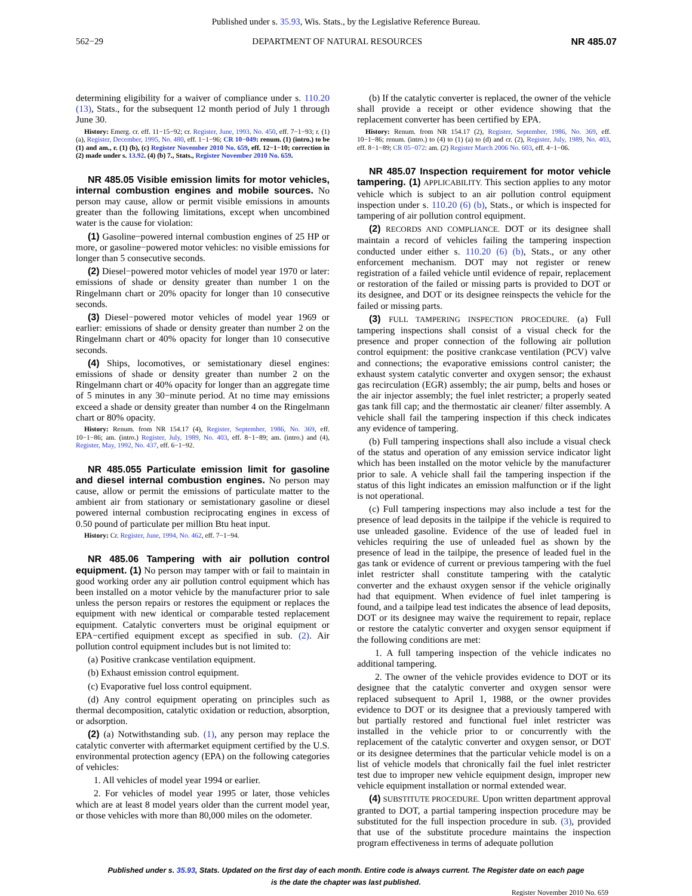Published under s. 35.93, Wis. Stats., by the Legislative Reference Bureau.
562−29 DEPARTMENT OF NATURAL RESOURCES NR 485.07
determining eligibility for a waiver of compliance under s. 110.20 (13), Stats., for the subsequent 12 month period of July 1 through June 30.
History: Emerg. cr. eff. 11−15−92; cr. Register, June, 1993, No. 450, eff. 7−1−93; r. (1) (a), Register, December, 1995, No. 480, eff. 1−1−96; CR 10−049: renum. (1) (intro.) to be (1) and am., r. (1) (b), (c) Register November 2010 No. 659, eff. 12−1−10; correction in (2) made under s. 13.92. (4) (b) 7., Stats., Register November 2010 No. 659.
NR 485.05 Visible emission limits for motor vehicles, internal combustion engines and mobile sources. No person may cause, allow or permit visible emissions in amounts greater than the following limitations, except when uncombined water is the cause for violation:
(1) Gasoline−powered internal combustion engines of 25 HP or more, or gasoline−powered motor vehicles: no visible emissions for longer than 5 consecutive seconds.
(2) Diesel−powered motor vehicles of model year 1970 or later: emissions of shade or density greater than number 1 on the Ringelmann chart or 20% opacity for longer than 10 consecutive seconds.
(3) Diesel−powered motor vehicles of model year 1969 or earlier: emissions of shade or density greater than number 2 on the Ringelmann chart or 40% opacity for longer than 10 consecutive seconds.
(4) Ships, locomotives, or semistationary diesel engines: emissions of shade or density greater than number 2 on the Ringelmann chart or 40% opacity for longer than an aggregate time of 5 minutes in any 30−minute period. At no time may emissions exceed a shade or density greater than number 4 on the Ringelmann chart or 80% opacity.
History: Renum. from NR 154.17 (4), Register, September, 1986, No. 369, eff. 10−1−86; am. (intro.) Register, July, 1989, No. 403, eff. 8−1−89; am. (intro.) and (4), Register, May, 1992, No. 437, eff. 6−1−92.
NR 485.055 Particulate emission limit for gasoline and diesel internal combustion engines. No person may cause, allow or permit the emissions of particulate matter to the ambient air from stationary or semistationary gasoline or diesel powered internal combustion reciprocating engines in excess of 0.50 pound of particulate per million Btu heat input.
History: Cr. Register, June, 1994, No. 462, eff. 7−1−94.
NR 485.06 Tampering with air pollution control equipment. (1) No person may tamper with or fail to maintain in good working order any air pollution control equipment which has been installed on a motor vehicle by the manufacturer prior to sale unless the person repairs or restores the equipment or replaces the equipment with new identical or comparable tested replacement equipment. Catalytic converters must be original equipment or EPA−certified equipment except as specified in sub. (2). Air pollution control equipment includes but is not limited to:
(a) Positive crankcase ventilation equipment.
(b) Exhaust emission control equipment.
(c) Evaporative fuel loss control equipment.
(d) Any control equipment operating on principles such as thermal decomposition, catalytic oxidation or reduction, absorption, or adsorption.
(2) (a) Notwithstanding sub. (1), any person may replace the catalytic converter with aftermarket equipment certified by the U.S. environmental protection agency (EPA) on the following categories of vehicles:
1. All vehicles of model year 1994 or earlier.
2. For vehicles of model year 1995 or later, those vehicles which are at least 8 model years older than the current model year, or those vehicles with more than 80,000 miles on the odometer.
(b) If the catalytic converter is replaced, the owner of the vehicle shall provide a receipt or other evidence showing that the replacement converter has been certified by EPA.
History: Renum. from NR 154.17 (2), Register, September, 1986, No. 369, eff. 10−1−86; renum. (intro.) to (4) to (1) (a) to (d) and cr. (2), Register, July, 1989, No. 403, eff. 8−1−89; CR 05−072: am. (2) Register March 2006 No. 603, eff. 4−1−06.
NR 485.07 Inspection requirement for motor vehicle tampering. (1) APPLICABILITY. This section applies to any motor vehicle which is subject to an air pollution control equipment inspection under s. 110.20 (6) (b), Stats., or which is inspected for tampering of air pollution control equipment.
(2) RECORDS AND COMPLIANCE. DOT or its designee shall maintain a record of vehicles failing the tampering inspection conducted under either s. 110.20 (6) (b), Stats., or any other enforcement mechanism. DOT may not register or renew registration of a failed vehicle until evidence of repair, replacement or restoration of the failed or missing parts is provided to DOT or its designee, and DOT or its designee reinspects the vehicle for the failed or missing parts.
(3) FULL TAMPERING INSPECTION PROCEDURE. (a) Full tampering inspections shall consist of a visual check for the presence and proper connection of the following air pollution control equipment: the positive crankcase ventilation (PCV) valve and connections; the evaporative emissions control canister; the exhaust system catalytic converter and oxygen sensor; the exhaust gas recirculation (EGR) assembly; the air pump, belts and hoses or the air injector assembly; the fuel inlet restricter; a properly seated gas tank fill cap; and the thermostatic air cleaner/ filter assembly. A vehicle shall fail the tampering inspection if this check indicates any evidence of tampering.
(b) Full tampering inspections shall also include a visual check of the status and operation of any emission service indicator light which has been installed on the motor vehicle by the manufacturer prior to sale. A vehicle shall fail the tampering inspection if the status of this light indicates an emission malfunction or if the light is not operational.
(c) Full tampering inspections may also include a test for the presence of lead deposits in the tailpipe if the vehicle is required to use unleaded gasoline. Evidence of the use of leaded fuel in vehicles requiring the use of unleaded fuel as shown by the presence of lead in the tailpipe, the presence of leaded fuel in the gas tank or evidence of current or previous tampering with the fuel inlet restricter shall constitute tampering with the catalytic converter and the exhaust oxygen sensor if the vehicle originally had that equipment. When evidence of fuel inlet tampering is found, and a tailpipe lead test indicates the absence of lead deposits, DOT or its designee may waive the requirement to repair, replace or restore the catalytic converter and oxygen sensor equipment if the following conditions are met:
1. A full tampering inspection of the vehicle indicates no additional tampering.
2. The owner of the vehicle provides evidence to DOT or its designee that the catalytic converter and oxygen sensor were replaced subsequent to April 1, 1988, or the owner provides evidence to DOT or its designee that a previously tampered with but partially restored and functional fuel inlet restricter was installed in the vehicle prior to or concurrently with the replacement of the catalytic converter and oxygen sensor, or DOT or its designee determines that the particular vehicle model is on a list of vehicle models that chronically fail the fuel inlet restricter test due to improper new vehicle equipment design, improper new vehicle equipment installation or normal extended wear.
(4) SUBSTITUTE PROCEDURE. Upon written department approval granted to DOT, a partial tampering inspection procedure may be substituted for the full inspection procedure in sub. (3), provided that use of the substitute procedure maintains the inspection program effectiveness in terms of adequate pollution
Published under s. 35.93, Stats. Updated on the first day of each month. Entire code is always current. The Register date on each page
is the date the chapter was last published.
Register November 2010 No. 659